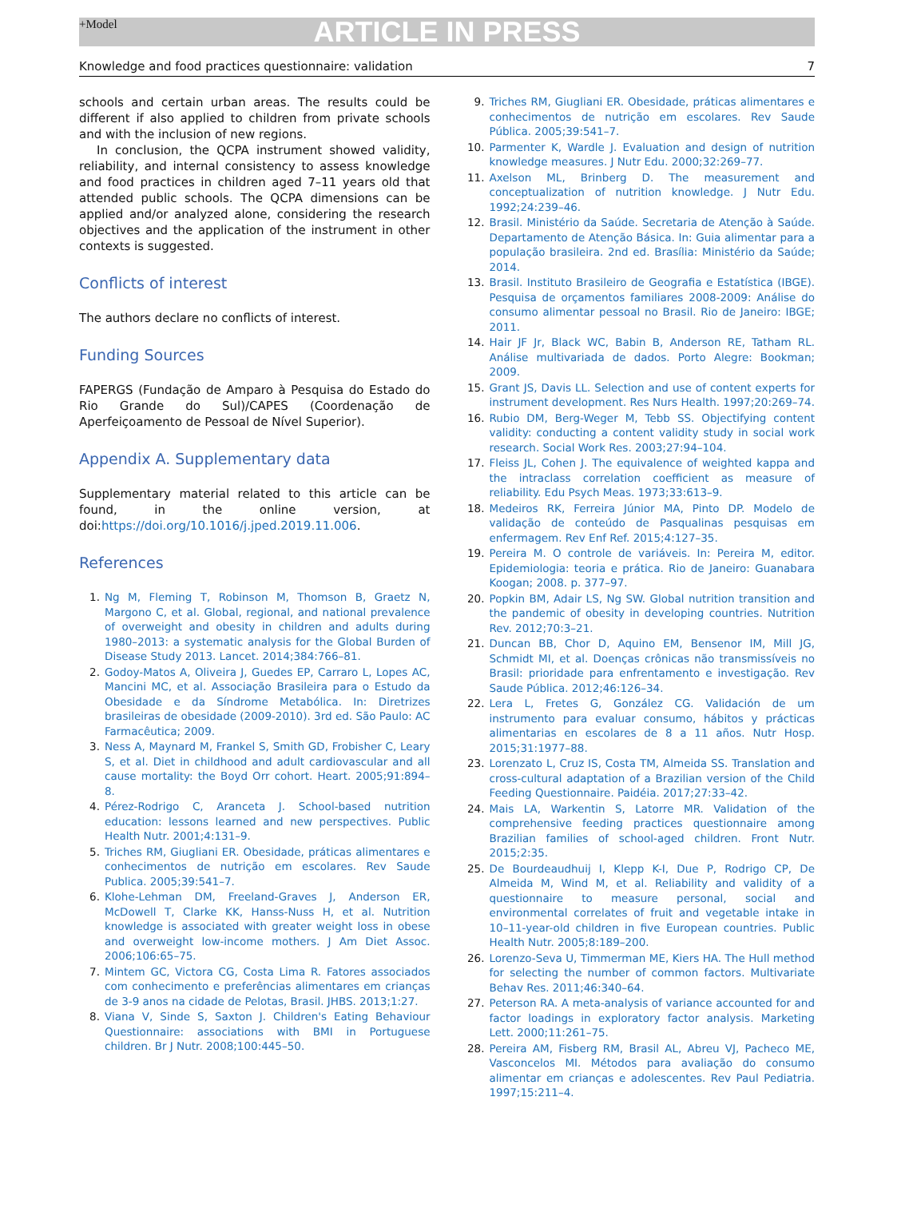+Model
ARTICLE IN PRESS
Knowledge and food practices questionnaire: validation 7
schools and certain urban areas. The results could be different if also applied to children from private schools and with the inclusion of new regions.
In conclusion, the QCPA instrument showed validity, reliability, and internal consistency to assess knowledge and food practices in children aged 7–11 years old that attended public schools. The QCPA dimensions can be applied and/or analyzed alone, considering the research objectives and the application of the instrument in other contexts is suggested.
Conflicts of interest
The authors declare no conflicts of interest.
Funding Sources
FAPERGS (Fundação de Amparo à Pesquisa do Estado do Rio Grande do Sul)/CAPES (Coordenação de Aperfeiçoamento de Pessoal de Nível Superior).
Appendix A. Supplementary data
Supplementary material related to this article can be found, in the online version, at doi:https://doi.org/10.1016/j.jped.2019.11.006.
References
1. Ng M, Fleming T, Robinson M, Thomson B, Graetz N, Margono C, et al. Global, regional, and national prevalence of overweight and obesity in children and adults during 1980–2013: a systematic analysis for the Global Burden of Disease Study 2013. Lancet. 2014;384:766–81.
2. Godoy-Matos A, Oliveira J, Guedes EP, Carraro L, Lopes AC, Mancini MC, et al. Associação Brasileira para o Estudo da Obesidade e da Síndrome Metabólica. In: Diretrizes brasileiras de obesidade (2009-2010). 3rd ed. São Paulo: AC Farmacêutica; 2009.
3. Ness A, Maynard M, Frankel S, Smith GD, Frobisher C, Leary S, et al. Diet in childhood and adult cardiovascular and all cause mortality: the Boyd Orr cohort. Heart. 2005;91:894–8.
4. Pérez-Rodrigo C, Aranceta J. School-based nutrition education: lessons learned and new perspectives. Public Health Nutr. 2001;4:131–9.
5. Triches RM, Giugliani ER. Obesidade, práticas alimentares e conhecimentos de nutrição em escolares. Rev Saude Publica. 2005;39:541–7.
6. Klohe-Lehman DM, Freeland-Graves J, Anderson ER, McDowell T, Clarke KK, Hanss-Nuss H, et al. Nutrition knowledge is associated with greater weight loss in obese and overweight low-income mothers. J Am Diet Assoc. 2006;106:65–75.
7. Mintem GC, Victora CG, Costa Lima R. Fatores associados com conhecimento e preferências alimentares em crianças de 3-9 anos na cidade de Pelotas, Brasil. JHBS. 2013;1:27.
8. Viana V, Sinde S, Saxton J. Children's Eating Behaviour Questionnaire: associations with BMI in Portuguese children. Br J Nutr. 2008;100:445–50.
9. Triches RM, Giugliani ER. Obesidade, práticas alimentares e conhecimentos de nutrição em escolares. Rev Saude Pública. 2005;39:541–7.
10. Parmenter K, Wardle J. Evaluation and design of nutrition knowledge measures. J Nutr Edu. 2000;32:269–77.
11. Axelson ML, Brinberg D. The measurement and conceptualization of nutrition knowledge. J Nutr Edu. 1992;24:239–46.
12. Brasil. Ministério da Saúde. Secretaria de Atenção à Saúde. Departamento de Atenção Básica. In: Guia alimentar para a população brasileira. 2nd ed. Brasília: Ministério da Saúde; 2014.
13. Brasil. Instituto Brasileiro de Geografia e Estatística (IBGE). Pesquisa de orçamentos familiares 2008-2009: Análise do consumo alimentar pessoal no Brasil. Rio de Janeiro: IBGE; 2011.
14. Hair JF Jr, Black WC, Babin B, Anderson RE, Tatham RL. Análise multivariada de dados. Porto Alegre: Bookman; 2009.
15. Grant JS, Davis LL. Selection and use of content experts for instrument development. Res Nurs Health. 1997;20:269–74.
16. Rubio DM, Berg-Weger M, Tebb SS. Objectifying content validity: conducting a content validity study in social work research. Social Work Res. 2003;27:94–104.
17. Fleiss JL, Cohen J. The equivalence of weighted kappa and the intraclass correlation coefficient as measure of reliability. Edu Psych Meas. 1973;33:613–9.
18. Medeiros RK, Ferreira Júnior MA, Pinto DP. Modelo de validação de conteúdo de Pasqualinas pesquisas em enfermagem. Rev Enf Ref. 2015;4:127–35.
19. Pereira M. O controle de variáveis. In: Pereira M, editor. Epidemiologia: teoria e prática. Rio de Janeiro: Guanabara Koogan; 2008. p. 377–97.
20. Popkin BM, Adair LS, Ng SW. Global nutrition transition and the pandemic of obesity in developing countries. Nutrition Rev. 2012;70:3–21.
21. Duncan BB, Chor D, Aquino EM, Bensenor IM, Mill JG, Schmidt MI, et al. Doenças crônicas não transmissíveis no Brasil: prioridade para enfrentamento e investigação. Rev Saude Pública. 2012;46:126–34.
22. Lera L, Fretes G, González CG. Validación de um instrumento para evaluar consumo, hábitos y prácticas alimentarias en escolares de 8 a 11 años. Nutr Hosp. 2015;31:1977–88.
23. Lorenzato L, Cruz IS, Costa TM, Almeida SS. Translation and cross-cultural adaptation of a Brazilian version of the Child Feeding Questionnaire. Paidéia. 2017;27:33–42.
24. Mais LA, Warkentin S, Latorre MR. Validation of the comprehensive feeding practices questionnaire among Brazilian families of school-aged children. Front Nutr. 2015;2:35.
25. De Bourdeaudhuij I, Klepp K-I, Due P, Rodrigo CP, De Almeida M, Wind M, et al. Reliability and validity of a questionnaire to measure personal, social and environmental correlates of fruit and vegetable intake in 10–11-year-old children in five European countries. Public Health Nutr. 2005;8:189–200.
26. Lorenzo-Seva U, Timmerman ME, Kiers HA. The Hull method for selecting the number of common factors. Multivariate Behav Res. 2011;46:340–64.
27. Peterson RA. A meta-analysis of variance accounted for and factor loadings in exploratory factor analysis. Marketing Lett. 2000;11:261–75.
28. Pereira AM, Fisberg RM, Brasil AL, Abreu VJ, Pacheco ME, Vasconcelos MI. Métodos para avaliação do consumo alimentar em crianças e adolescentes. Rev Paul Pediatria. 1997;15:211–4.